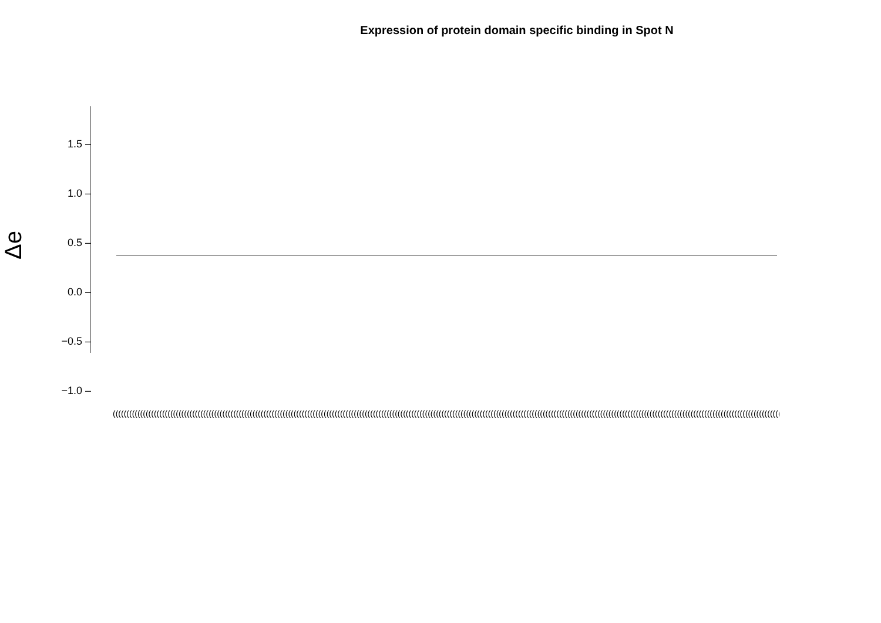Expression of protein domain specific binding in Spot N
Δe
1.5 –
1.0 –
0.5 –
0.0 –
−0.5 –
−1.0 –
(((((((((((((((((((((((((((((((((((((((((((((((((((((((((((((((((((((((((((((((((((((((((((((((((((((((((((((((((((((((((((((((((((((((((((((((((((((((((((((((((((((((((((((((((((((((((((((((((((((((((((((((((((((((((((((((((((((((((((((((((((((((((((((((((((((((((((((